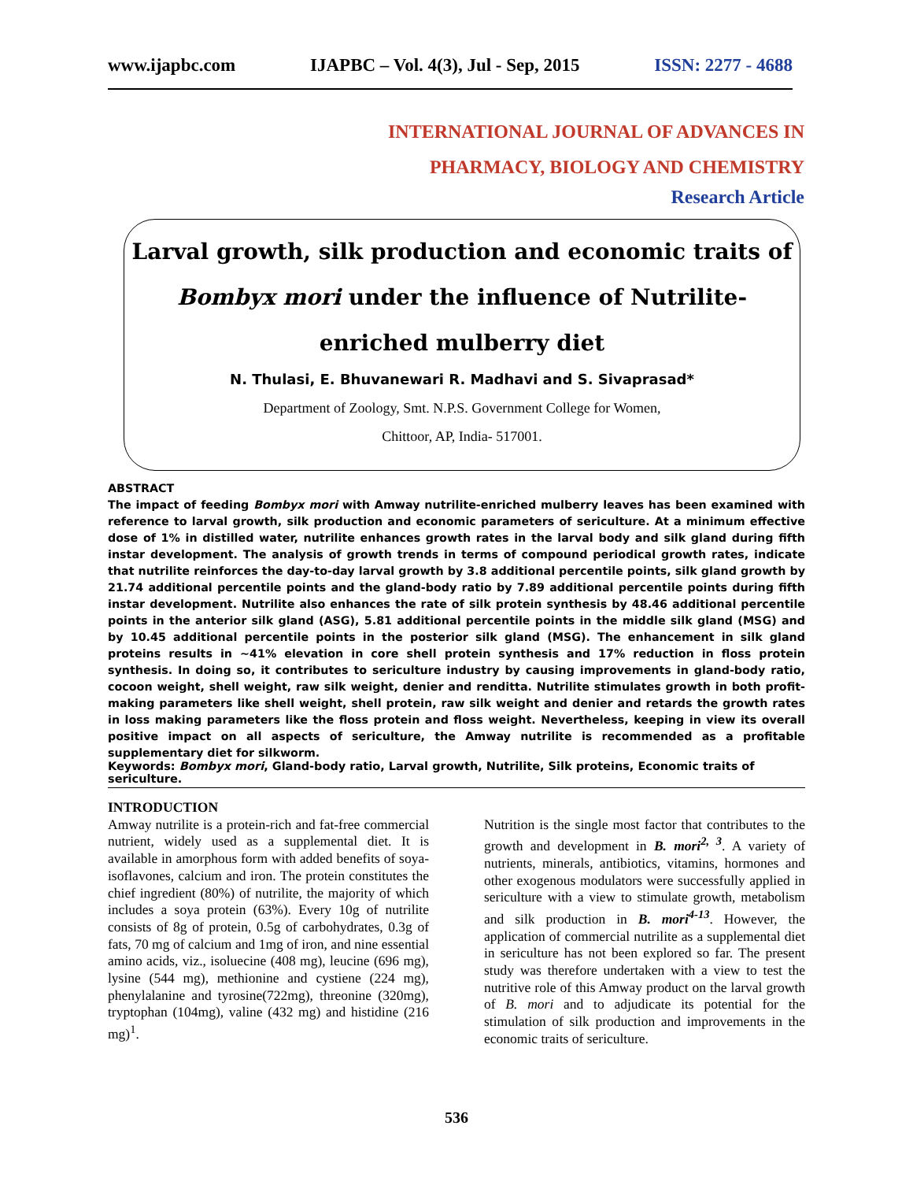www.ijapbc.com IJAPBC – Vol. 4(3), Jul - Sep, 2015 ISSN: 2277 - 4688
INTERNATIONAL JOURNAL OF ADVANCES IN
PHARMACY, BIOLOGY AND CHEMISTRY
Research Article
Larval growth, silk production and economic traits of
Bombyx mori under the influence of Nutrilite-
enriched mulberry diet
N. Thulasi, E. Bhuvanewari R. Madhavi and S. Sivaprasad*
Department of Zoology, Smt. N.P.S. Government College for Women,
Chittoor, AP, India- 517001.
ABSTRACT
The impact of feeding Bombyx mori with Amway nutrilite-enriched mulberry leaves has been examined with reference to larval growth, silk production and economic parameters of sericulture. At a minimum effective dose of 1% in distilled water, nutrilite enhances growth rates in the larval body and silk gland during fifth instar development. The analysis of growth trends in terms of compound periodical growth rates, indicate that nutrilite reinforces the day-to-day larval growth by 3.8 additional percentile points, silk gland growth by 21.74 additional percentile points and the gland-body ratio by 7.89 additional percentile points during fifth instar development. Nutrilite also enhances the rate of silk protein synthesis by 48.46 additional percentile points in the anterior silk gland (ASG), 5.81 additional percentile points in the middle silk gland (MSG) and by 10.45 additional percentile points in the posterior silk gland (MSG). The enhancement in silk gland proteins results in ~41% elevation in core shell protein synthesis and 17% reduction in floss protein synthesis. In doing so, it contributes to sericulture industry by causing improvements in gland-body ratio, cocoon weight, shell weight, raw silk weight, denier and renditta. Nutrilite stimulates growth in both profit-making parameters like shell weight, shell protein, raw silk weight and denier and retards the growth rates in loss making parameters like the floss protein and floss weight. Nevertheless, keeping in view its overall positive impact on all aspects of sericulture, the Amway nutrilite is recommended as a profitable supplementary diet for silkworm.
Keywords: Bombyx mori, Gland-body ratio, Larval growth, Nutrilite, Silk proteins, Economic traits of sericulture.
INTRODUCTION
Amway nutrilite is a protein-rich and fat-free commercial nutrient, widely used as a supplemental diet. It is available in amorphous form with added benefits of soya-isoflavones, calcium and iron. The protein constitutes the chief ingredient (80%) of nutrilite, the majority of which includes a soya protein (63%). Every 10g of nutrilite consists of 8g of protein, 0.5g of carbohydrates, 0.3g of fats, 70 mg of calcium and 1mg of iron, and nine essential amino acids, viz., isoluecine (408 mg), leucine (696 mg), lysine (544 mg), methionine and cystiene (224 mg), phenylalanine and tyrosine(722mg), threonine (320mg), tryptophan (104mg), valine (432 mg) and histidine (216 mg)<sup>1</sup>.
Nutrition is the single most factor that contributes to the growth and development in B. mori<sup>2, 3</sup>. A variety of nutrients, minerals, antibiotics, vitamins, hormones and other exogenous modulators were successfully applied in sericulture with a view to stimulate growth, metabolism and silk production in B. mori<sup>4-13</sup>. However, the application of commercial nutrilite as a supplemental diet in sericulture has not been explored so far. The present study was therefore undertaken with a view to test the nutritive role of this Amway product on the larval growth of B. mori and to adjudicate its potential for the stimulation of silk production and improvements in the economic traits of sericulture.
536